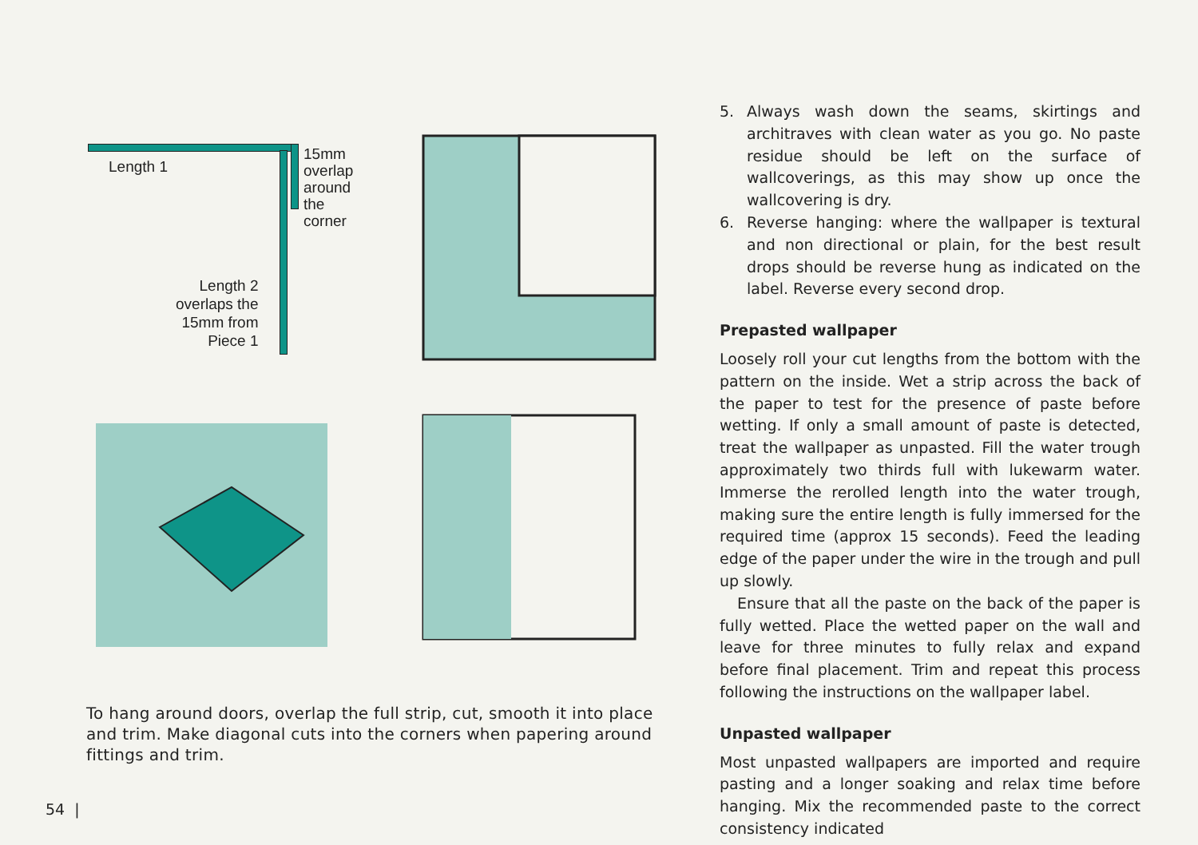Length 1
15mm
overlap
around
the corner
Length 2
overlaps the
15mm from
Piece 1
To hang around doors, overlap the full strip, cut, smooth it into place and trim. Make diagonal cuts into the corners when papering around fittings and trim.
5. Always wash down the seams, skirtings and architraves with clean water as you go. No paste residue should be left on the surface of wallcoverings, as this may show up once the wallcovering is dry.
6. Reverse hanging: where the wallpaper is textural and non directional or plain, for the best result drops should be reverse hung as indicated on the label. Reverse every second drop.
Prepasted wallpaper
Loosely roll your cut lengths from the bottom with the pattern on the inside. Wet a strip across the back of the paper to test for the presence of paste before wetting. If only a small amount of paste is detected, treat the wallpaper as unpasted. Fill the water trough approximately two thirds full with lukewarm water. Immerse the rerolled length into the water trough, making sure the entire length is fully immersed for the required time (approx 15 seconds). Feed the leading edge of the paper under the wire in the trough and pull up slowly.
Ensure that all the paste on the back of the paper is fully wetted. Place the wetted paper on the wall and leave for three minutes to fully relax and expand before final placement. Trim and repeat this process following the instructions on the wallpaper label.
Unpasted wallpaper
Most unpasted wallpapers are imported and require pasting and a longer soaking and relax time before hanging. Mix the recommended paste to the correct consistency indicated
54 |